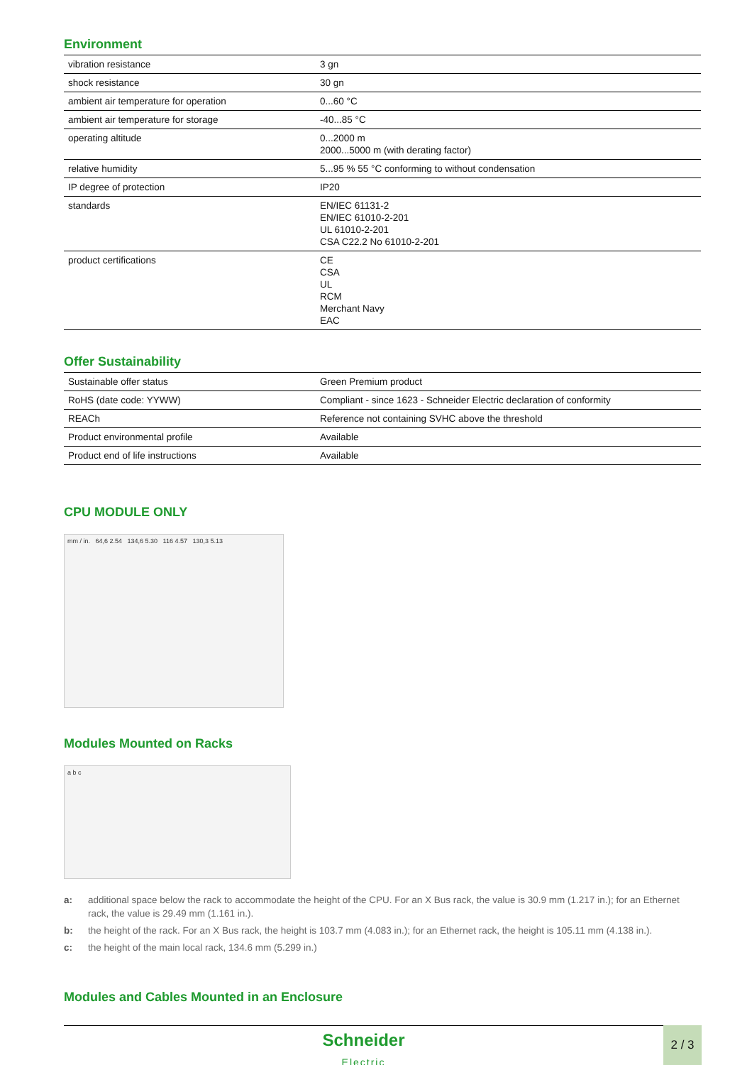Environment
| vibration resistance | 3 gn |
| shock resistance | 30 gn |
| ambient air temperature for operation | 0...60 °C |
| ambient air temperature for storage | -40...85 °C |
| operating altitude | 0...2000 m 2000...5000 m (with derating factor) |
| relative humidity | 5...95 % 55 °C conforming to without condensation |
| IP degree of protection | IP20 |
| standards | EN/IEC 61131-2 EN/IEC 61010-2-201 UL 61010-2-201 CSA C22.2 No 61010-2-201 |
| product certifications | CE CSA UL RCM Merchant Navy EAC |
Offer Sustainability
| Sustainable offer status | Green Premium product |
| RoHS (date code: YYWW) | Compliant - since 1623 - Schneider Electric declaration of conformity |
| REACh | Reference not containing SVHC above the threshold |
| Product environmental profile | Available |
| Product end of life instructions | Available |
CPU MODULE ONLY
mm / in. 64,6 2.54 134,6 5.30 116 4.57 130,3 5.13
Modules Mounted on Racks
a b c
a: additional space below the rack to accommodate the height of the CPU. For an X Bus rack, the value is 30.9 mm (1.217 in.); for an Ethernet rack, the value is 29.49 mm (1.161 in.).
b: the height of the rack. For an X Bus rack, the height is 103.7 mm (4.083 in.); for an Ethernet rack, the height is 105.11 mm (4.138 in.).
c: the height of the main local rack, 134.6 mm (5.299 in.)
Modules and Cables Mounted in an Enclosure
Schneider
Electric
2 / 3